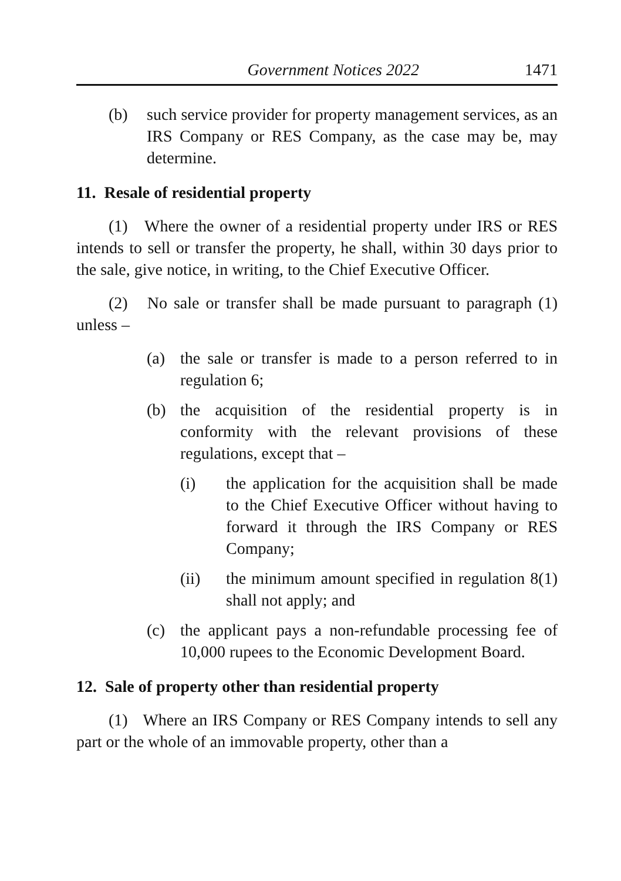Government Notices 2022 1471
(b) such service provider for property management services, as an IRS Company or RES Company, as the case may be, may determine.
11. Resale of residential property
(1) Where the owner of a residential property under IRS or RES intends to sell or transfer the property, he shall, within 30 days prior to the sale, give notice, in writing, to the Chief Executive Officer.
(2) No sale or transfer shall be made pursuant to paragraph (1) unless –
(a) the sale or transfer is made to a person referred to in regulation 6;
(b) the acquisition of the residential property is in conformity with the relevant provisions of these regulations, except that –
(i) the application for the acquisition shall be made to the Chief Executive Officer without having to forward it through the IRS Company or RES Company;
(ii) the minimum amount specified in regulation 8(1) shall not apply; and
(c) the applicant pays a non-refundable processing fee of 10,000 rupees to the Economic Development Board.
12. Sale of property other than residential property
(1) Where an IRS Company or RES Company intends to sell any part or the whole of an immovable property, other than a